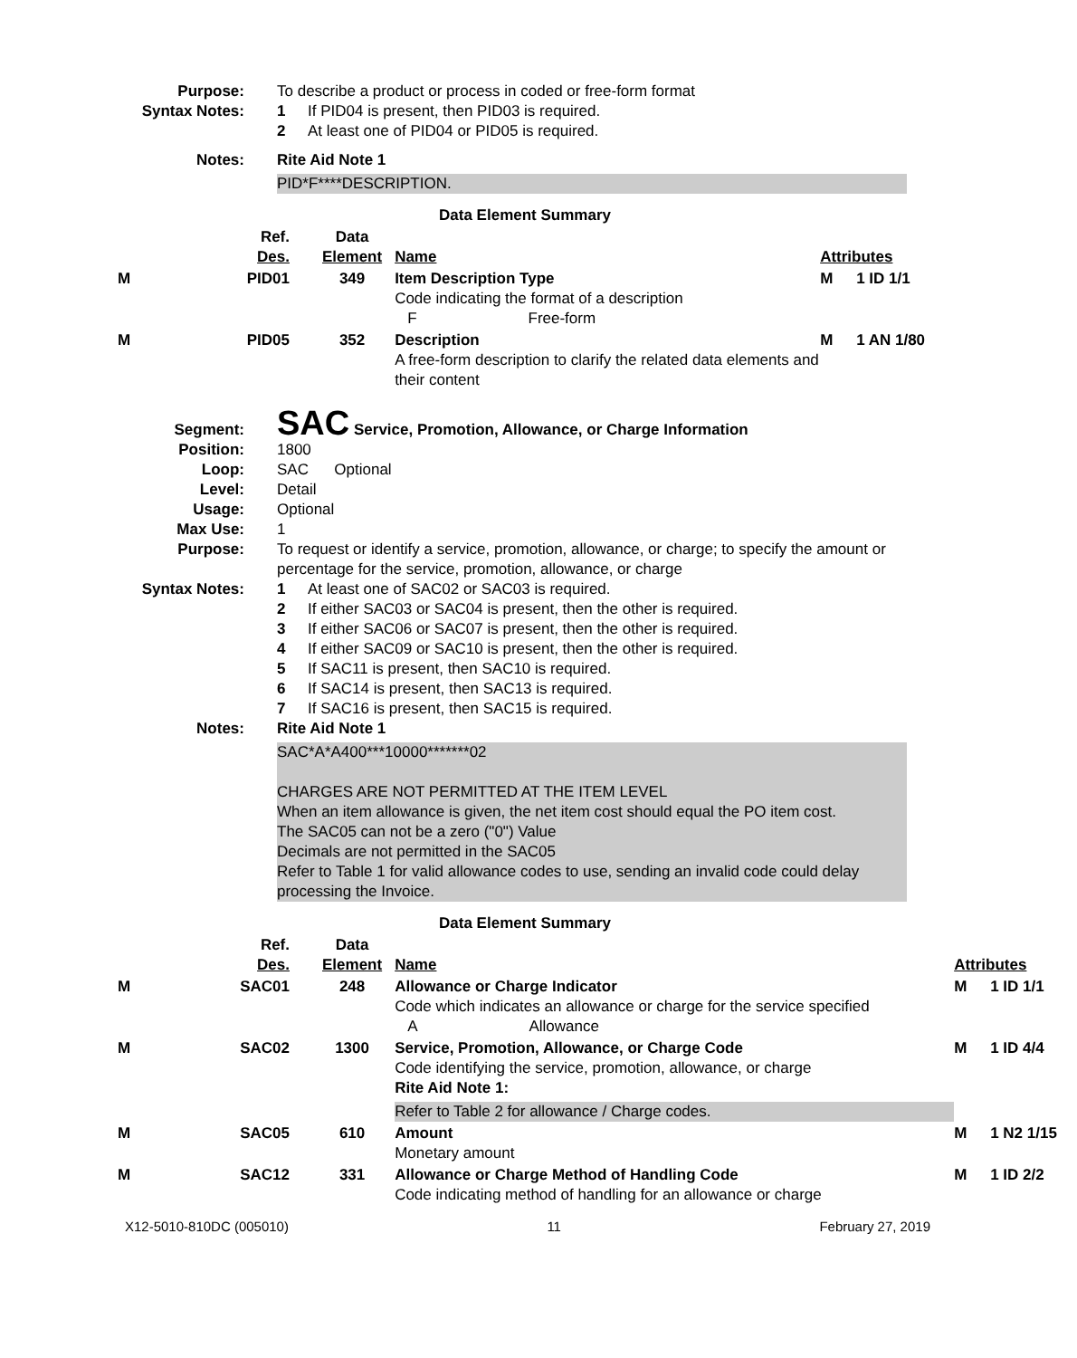Purpose: To describe a product or process in coded or free-form format
Syntax Notes: 1 If PID04 is present, then PID03 is required.
2 At least one of PID04 or PID05 is required.
Notes: Rite Aid Note 1
PID*F****DESCRIPTION.
Data Element Summary
| | Ref. Des. | Data Element | Name | Attributes | |
| --- | --- | --- | --- | --- | --- |
| M | PID01 | 349 | Item Description Type Code indicating the format of a description F Free-form | M | 1 ID 1/1 |
| M | PID05 | 352 | Description A free-form description to clarify the related data elements and their content | M | 1 AN 1/80 |
Segment:
SAC Service, Promotion, Allowance, or Charge Information
Position: 1800
Loop: SAC Optional
Level: Detail
Usage: Optional
Max Use: 1
Purpose: To request or identify a service, promotion, allowance, or charge; to specify the amount or percentage for the service, promotion, allowance, or charge
Syntax Notes: 1 At least one of SAC02 or SAC03 is required.
2 If either SAC03 or SAC04 is present, then the other is required.
3 If either SAC06 or SAC07 is present, then the other is required.
4 If either SAC09 or SAC10 is present, then the other is required.
5 If SAC11 is present, then SAC10 is required.
6 If SAC14 is present, then SAC13 is required.
7 If SAC16 is present, then SAC15 is required.
Notes: Rite Aid Note 1
SAC*A*A400***10000*******02
CHARGES ARE NOT PERMITTED AT THE ITEM LEVEL
When an item allowance is given, the net item cost should equal the PO item cost.
The SAC05 can not be a zero ("0") Value
Decimals are not permitted in the SAC05
Refer to Table 1 for valid allowance codes to use, sending an invalid code could delay processing the Invoice.
Data Element Summary
| | Ref. Des. | Data Element | Name | Attributes | |
| --- | --- | --- | --- | --- | --- |
| M | SAC01 | 248 | Allowance or Charge Indicator Code which indicates an allowance or charge for the service specified A Allowance | M | 1 ID 1/1 |
| M | SAC02 | 1300 | Service, Promotion, Allowance, or Charge Code Code identifying the service, promotion, allowance, or charge Rite Aid Note 1: Refer to Table 2 for allowance / Charge codes. | M | 1 ID 4/4 |
| M | SAC05 | 610 | Amount Monetary amount | M | 1 N2 1/15 |
| M | SAC12 | 331 | Allowance or Charge Method of Handling Code Code indicating method of handling for an allowance or charge | M | 1 ID 2/2 |
X12-5010-810DC (005010) 11 February 27, 2019